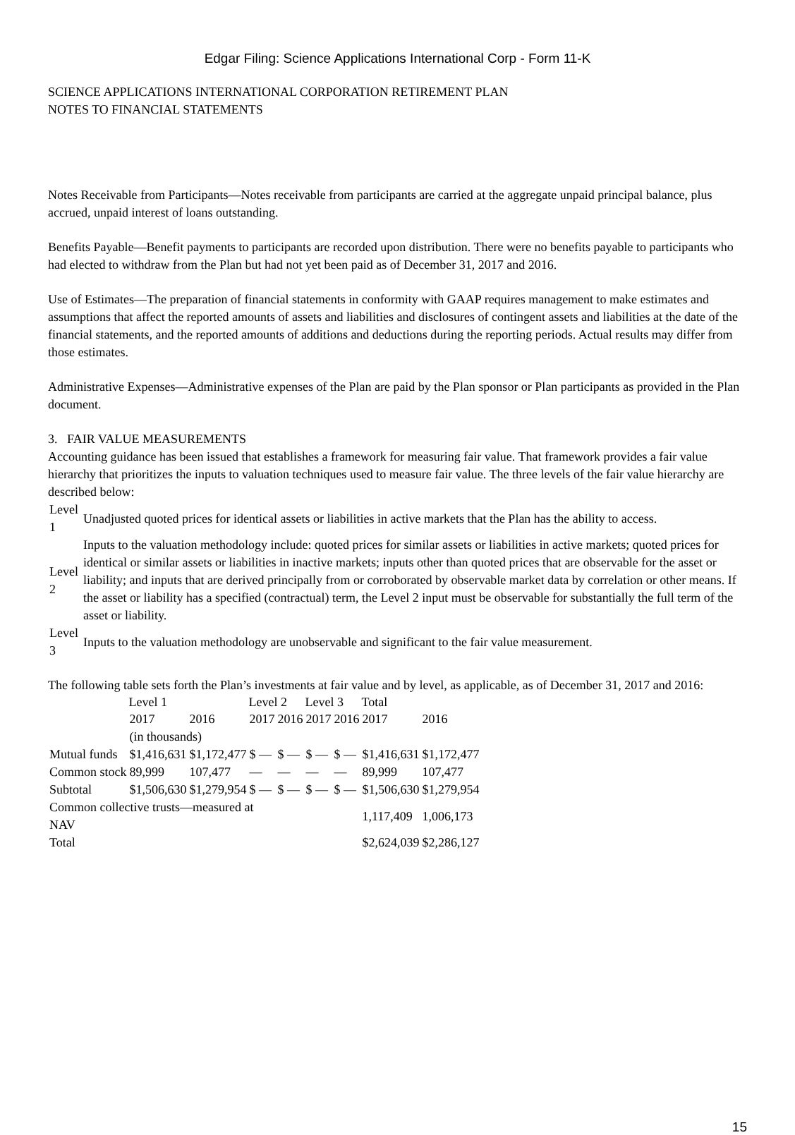Edgar Filing: Science Applications International Corp - Form 11-K
SCIENCE APPLICATIONS INTERNATIONAL CORPORATION RETIREMENT PLAN
NOTES TO FINANCIAL STATEMENTS
Notes Receivable from Participants—Notes receivable from participants are carried at the aggregate unpaid principal balance, plus accrued, unpaid interest of loans outstanding.
Benefits Payable—Benefit payments to participants are recorded upon distribution. There were no benefits payable to participants who had elected to withdraw from the Plan but had not yet been paid as of December 31, 2017 and 2016.
Use of Estimates—The preparation of financial statements in conformity with GAAP requires management to make estimates and assumptions that affect the reported amounts of assets and liabilities and disclosures of contingent assets and liabilities at the date of the financial statements, and the reported amounts of additions and deductions during the reporting periods. Actual results may differ from those estimates.
Administrative Expenses—Administrative expenses of the Plan are paid by the Plan sponsor or Plan participants as provided in the Plan document.
3. FAIR VALUE MEASUREMENTS
Accounting guidance has been issued that establishes a framework for measuring fair value. That framework provides a fair value hierarchy that prioritizes the inputs to valuation techniques used to measure fair value. The three levels of the fair value hierarchy are described below:
| Level 1 | Unadjusted quoted prices for identical assets or liabilities in active markets that the Plan has the ability to access. |
| Level 2 | Inputs to the valuation methodology include: quoted prices for similar assets or liabilities in active markets; quoted prices for identical or similar assets or liabilities in inactive markets; inputs other than quoted prices that are observable for the asset or liability; and inputs that are derived principally from or corroborated by observable market data by correlation or other means. If the asset or liability has a specified (contractual) term, the Level 2 input must be observable for substantially the full term of the asset or liability. |
| Level 3 | Inputs to the valuation methodology are unobservable and significant to the fair value measurement. |
The following table sets forth the Plan’s investments at fair value and by level, as applicable, as of December 31, 2017 and 2016:
| | Level 1 | | Level 2 | | Level 3 | | Total | |
| --- | --- | --- | --- | --- | --- | --- | --- | --- |
| | 2017 | 2016 | 2017 | 2016 | 2017 | 2016 | 2017 | 2016 |
| | (in thousands) | | | | | | | |
| Mutual funds | $1,416,631 | $1,172,477 | $ — | $ — | $ — | $ — | $1,416,631 | $1,172,477 |
| Common stock | 89,999 | 107,477 | — | — | — | — | 89,999 | 107,477 |
| Subtotal | $1,506,630 | $1,279,954 | $ — | $ — | $ — | $ — | $1,506,630 | $1,279,954 |
| Common collective trusts—measured at NAV | | | | | | | 1,117,409 | 1,006,173 |
| Total | | | | | | | $2,624,039 | $2,286,127 |
15